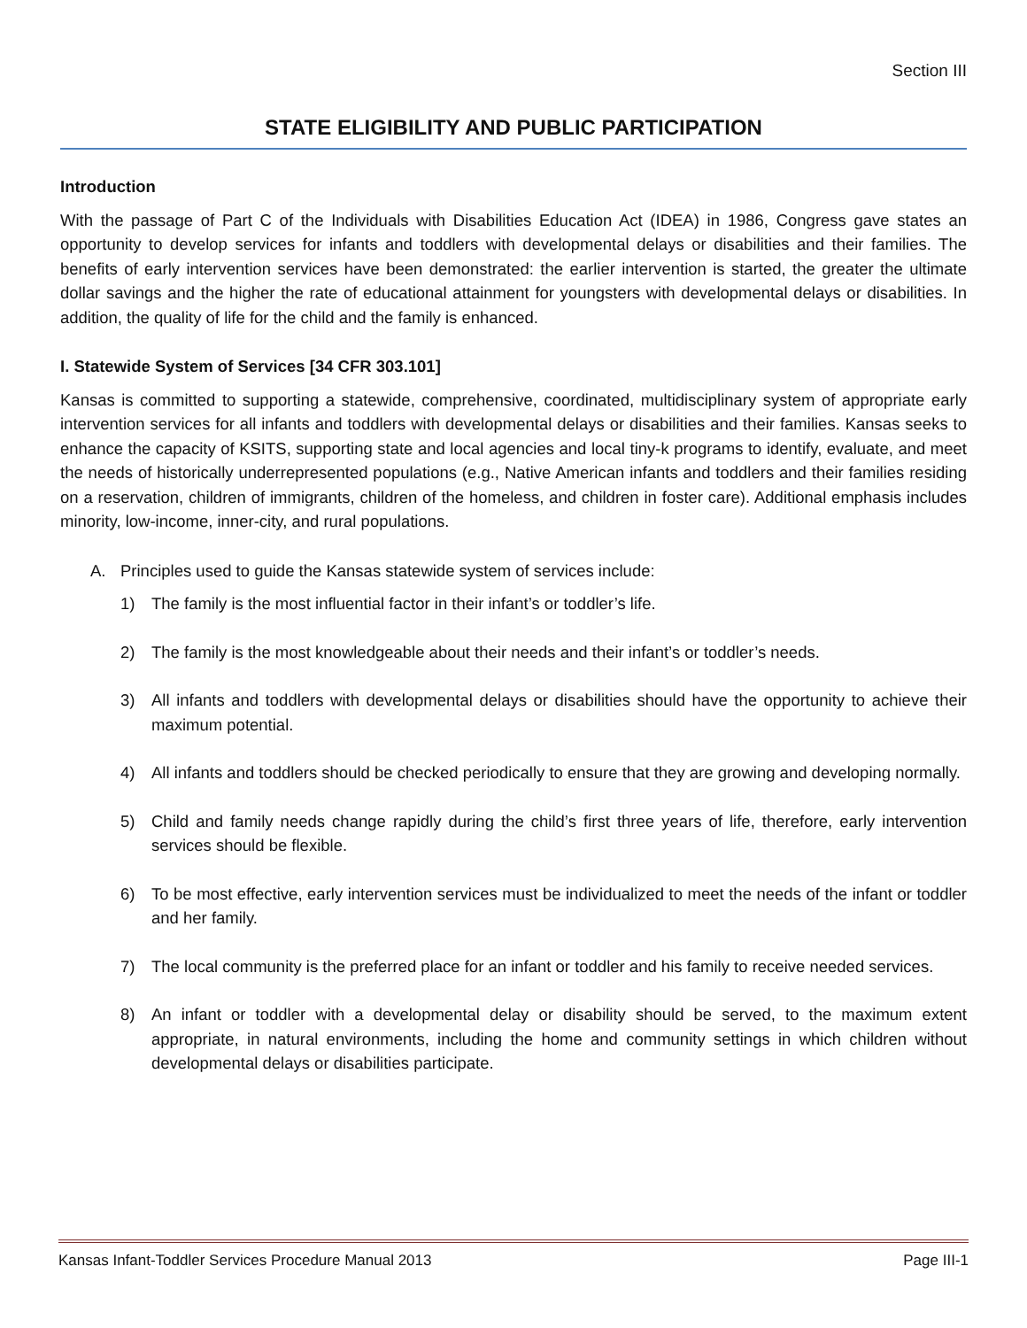Section III
STATE ELIGIBILITY AND PUBLIC PARTICIPATION
Introduction
With the passage of Part C of the Individuals with Disabilities Education Act (IDEA) in 1986, Congress gave states an opportunity to develop services for infants and toddlers with developmental delays or disabilities and their families. The benefits of early intervention services have been demonstrated: the earlier intervention is started, the greater the ultimate dollar savings and the higher the rate of educational attainment for youngsters with developmental delays or disabilities. In addition, the quality of life for the child and the family is enhanced.
I. Statewide System of Services [34 CFR 303.101]
Kansas is committed to supporting a statewide, comprehensive, coordinated, multidisciplinary system of appropriate early intervention services for all infants and toddlers with developmental delays or disabilities and their families. Kansas seeks to enhance the capacity of KSITS, supporting state and local agencies and local tiny-k programs to identify, evaluate, and meet the needs of historically underrepresented populations (e.g., Native American infants and toddlers and their families residing on a reservation, children of immigrants, children of the homeless, and children in foster care). Additional emphasis includes minority, low-income, inner-city, and rural populations.
A. Principles used to guide the Kansas statewide system of services include:
1) The family is the most influential factor in their infant’s or toddler’s life.
2) The family is the most knowledgeable about their needs and their infant’s or toddler’s needs.
3) All infants and toddlers with developmental delays or disabilities should have the opportunity to achieve their maximum potential.
4) All infants and toddlers should be checked periodically to ensure that they are growing and developing normally.
5) Child and family needs change rapidly during the child’s first three years of life, therefore, early intervention services should be flexible.
6) To be most effective, early intervention services must be individualized to meet the needs of the infant or toddler and her family.
7) The local community is the preferred place for an infant or toddler and his family to receive needed services.
8) An infant or toddler with a developmental delay or disability should be served, to the maximum extent appropriate, in natural environments, including the home and community settings in which children without developmental delays or disabilities participate.
Kansas Infant-Toddler Services Procedure Manual 2013 Page III-1